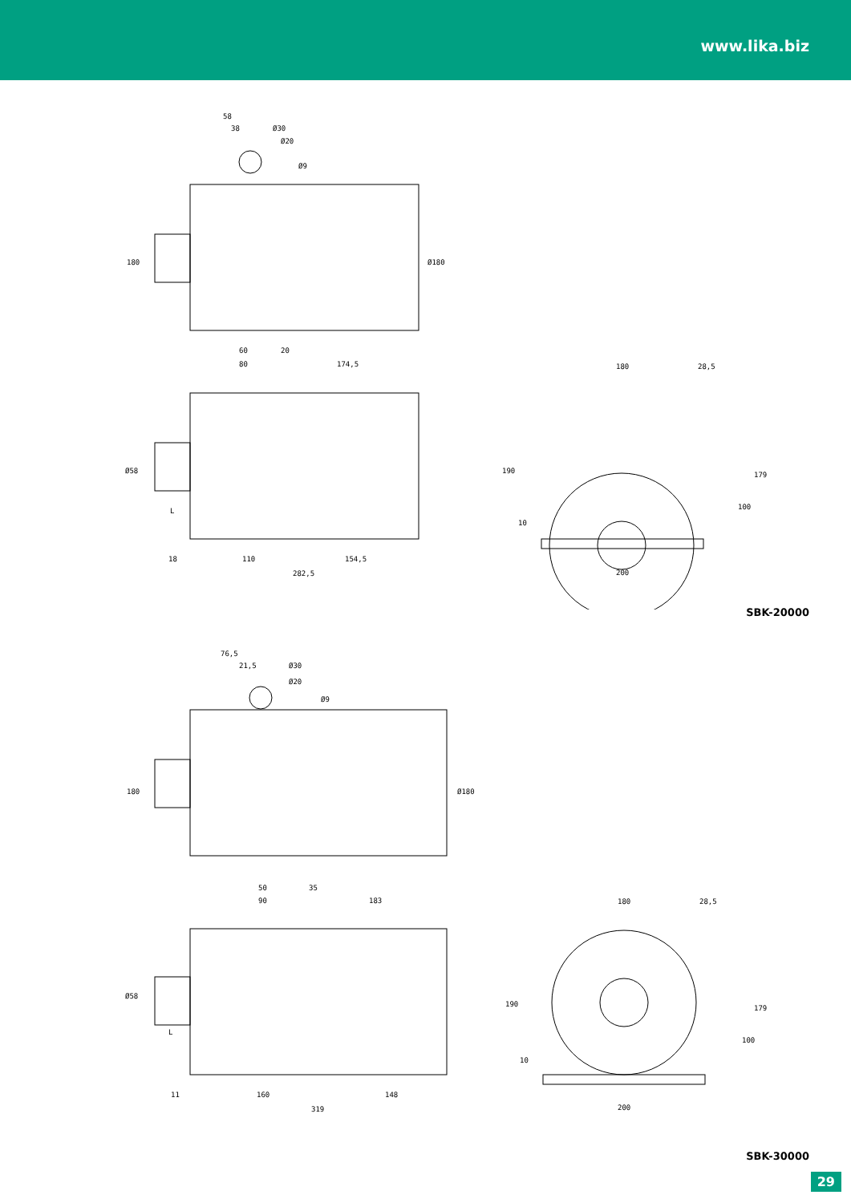www.lika.biz
58
38
Ø30
Ø20
Ø9
180
Ø180
60
20
80
174,5
Ø58
L
18
110
154,5
282,5
180
28,5
190
179
100
10
200
SBK-20000
76,5
21,5
Ø30
Ø20
Ø9
180
Ø180
50
35
90
183
Ø58
L
11
160
148
319
180
28,5
190
179
100
10
200
SBK-30000
29